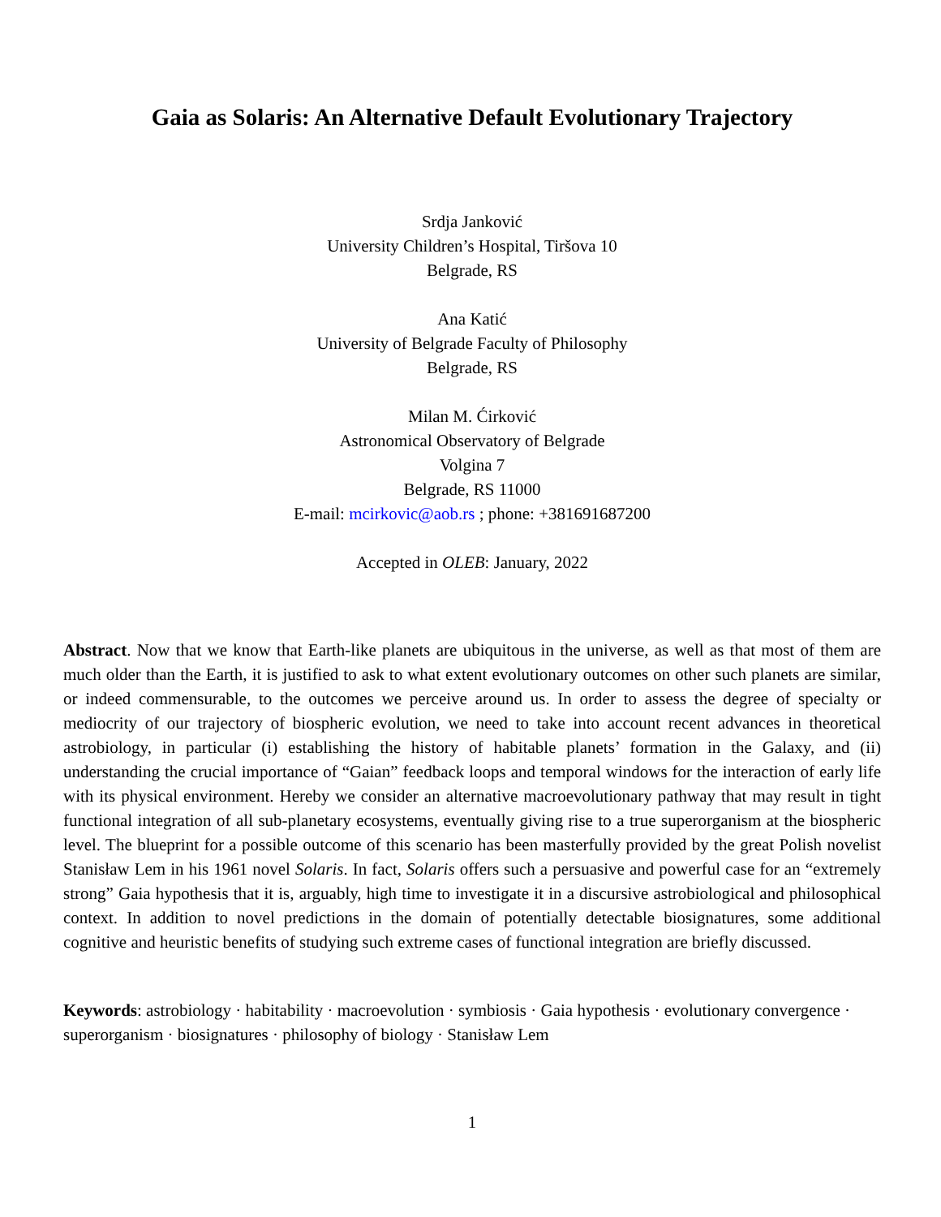Gaia as Solaris: An Alternative Default Evolutionary Trajectory
Srdja Janković
University Children’s Hospital, Tiršova 10
Belgrade, RS
Ana Katić
University of Belgrade Faculty of Philosophy
Belgrade, RS
Milan M. Ćirković
Astronomical Observatory of Belgrade
Volgina 7
Belgrade, RS 11000
E-mail: mcirkovic@aob.rs ; phone: +381691687200
Accepted in OLEB: January, 2022
Abstract. Now that we know that Earth-like planets are ubiquitous in the universe, as well as that most of them are much older than the Earth, it is justified to ask to what extent evolutionary outcomes on other such planets are similar, or indeed commensurable, to the outcomes we perceive around us. In order to assess the degree of specialty or mediocrity of our trajectory of biospheric evolution, we need to take into account recent advances in theoretical astrobiology, in particular (i) establishing the history of habitable planets’ formation in the Galaxy, and (ii) understanding the crucial importance of “Gaian” feedback loops and temporal windows for the interaction of early life with its physical environment. Hereby we consider an alternative macroevolutionary pathway that may result in tight functional integration of all sub-planetary ecosystems, eventually giving rise to a true superorganism at the biospheric level. The blueprint for a possible outcome of this scenario has been masterfully provided by the great Polish novelist Stanisław Lem in his 1961 novel Solaris. In fact, Solaris offers such a persuasive and powerful case for an “extremely strong” Gaia hypothesis that it is, arguably, high time to investigate it in a discursive astrobiological and philosophical context. In addition to novel predictions in the domain of potentially detectable biosignatures, some additional cognitive and heuristic benefits of studying such extreme cases of functional integration are briefly discussed.
Keywords: astrobiology · habitability · macroevolution · symbiosis · Gaia hypothesis · evolutionary convergence · superorganism · biosignatures · philosophy of biology · Stanisław Lem
1